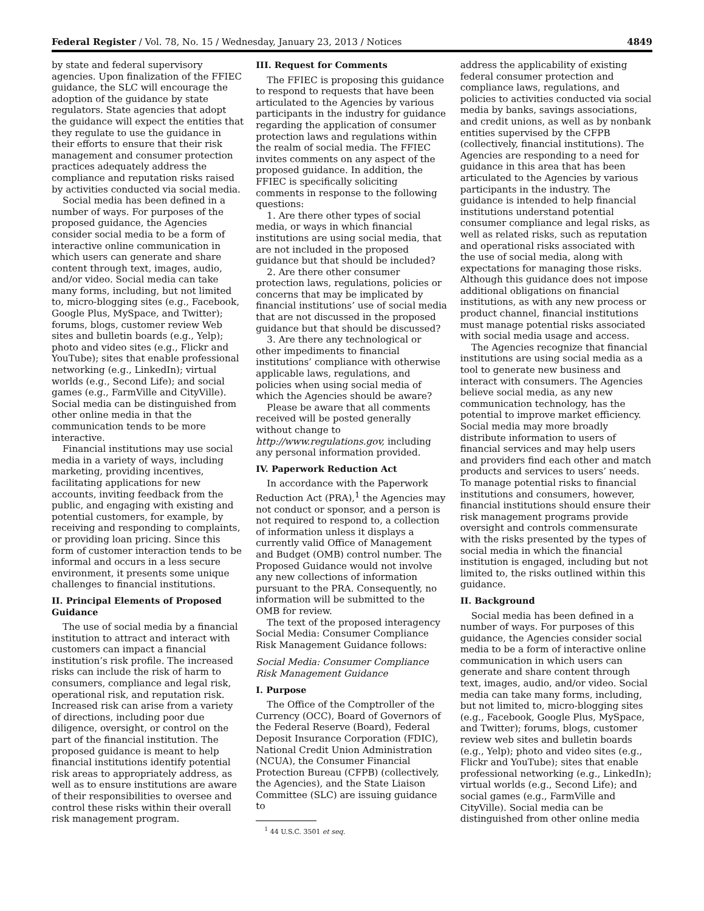Federal Register / Vol. 78, No. 15 / Wednesday, January 23, 2013 / Notices 4849
by state and federal supervisory agencies. Upon finalization of the FFIEC guidance, the SLC will encourage the adoption of the guidance by state regulators. State agencies that adopt the guidance will expect the entities that they regulate to use the guidance in their efforts to ensure that their risk management and consumer protection practices adequately address the compliance and reputation risks raised by activities conducted via social media.
Social media has been defined in a number of ways. For purposes of the proposed guidance, the Agencies consider social media to be a form of interactive online communication in which users can generate and share content through text, images, audio, and/or video. Social media can take many forms, including, but not limited to, micro-blogging sites (e.g., Facebook, Google Plus, MySpace, and Twitter); forums, blogs, customer review Web sites and bulletin boards (e.g., Yelp); photo and video sites (e.g., Flickr and YouTube); sites that enable professional networking (e.g., LinkedIn); virtual worlds (e.g., Second Life); and social games (e.g., FarmVille and CityVille). Social media can be distinguished from other online media in that the communication tends to be more interactive.
Financial institutions may use social media in a variety of ways, including marketing, providing incentives, facilitating applications for new accounts, inviting feedback from the public, and engaging with existing and potential customers, for example, by receiving and responding to complaints, or providing loan pricing. Since this form of customer interaction tends to be informal and occurs in a less secure environment, it presents some unique challenges to financial institutions.
II. Principal Elements of Proposed Guidance
The use of social media by a financial institution to attract and interact with customers can impact a financial institution’s risk profile. The increased risks can include the risk of harm to consumers, compliance and legal risk, operational risk, and reputation risk. Increased risk can arise from a variety of directions, including poor due diligence, oversight, or control on the part of the financial institution. The proposed guidance is meant to help financial institutions identify potential risk areas to appropriately address, as well as to ensure institutions are aware of their responsibilities to oversee and control these risks within their overall risk management program.
III. Request for Comments
The FFIEC is proposing this guidance to respond to requests that have been articulated to the Agencies by various participants in the industry for guidance regarding the application of consumer protection laws and regulations within the realm of social media. The FFIEC invites comments on any aspect of the proposed guidance. In addition, the FFIEC is specifically soliciting comments in response to the following questions:
1. Are there other types of social media, or ways in which financial institutions are using social media, that are not included in the proposed guidance but that should be included?
2. Are there other consumer protection laws, regulations, policies or concerns that may be implicated by financial institutions’ use of social media that are not discussed in the proposed guidance but that should be discussed?
3. Are there any technological or other impediments to financial institutions’ compliance with otherwise applicable laws, regulations, and policies when using social media of which the Agencies should be aware?
Please be aware that all comments received will be posted generally without change to http://www.regulations.gov, including any personal information provided.
IV. Paperwork Reduction Act
In accordance with the Paperwork Reduction Act (PRA),<sup>1</sup> the Agencies may not conduct or sponsor, and a person is not required to respond to, a collection of information unless it displays a currently valid Office of Management and Budget (OMB) control number. The Proposed Guidance would not involve any new collections of information pursuant to the PRA. Consequently, no information will be submitted to the OMB for review.
The text of the proposed interagency Social Media: Consumer Compliance Risk Management Guidance follows:
Social Media: Consumer Compliance Risk Management Guidance
I. Purpose
The Office of the Comptroller of the Currency (OCC), Board of Governors of the Federal Reserve (Board), Federal Deposit Insurance Corporation (FDIC), National Credit Union Administration (NCUA), the Consumer Financial Protection Bureau (CFPB) (collectively, the Agencies), and the State Liaison Committee (SLC) are issuing guidance to
<sup>1</sup> 44 U.S.C. 3501 et seq.
address the applicability of existing federal consumer protection and compliance laws, regulations, and policies to activities conducted via social media by banks, savings associations, and credit unions, as well as by nonbank entities supervised by the CFPB (collectively, financial institutions). The Agencies are responding to a need for guidance in this area that has been articulated to the Agencies by various participants in the industry. The guidance is intended to help financial institutions understand potential consumer compliance and legal risks, as well as related risks, such as reputation and operational risks associated with the use of social media, along with expectations for managing those risks. Although this guidance does not impose additional obligations on financial institutions, as with any new process or product channel, financial institutions must manage potential risks associated with social media usage and access.
The Agencies recognize that financial institutions are using social media as a tool to generate new business and interact with consumers. The Agencies believe social media, as any new communication technology, has the potential to improve market efficiency. Social media may more broadly distribute information to users of financial services and may help users and providers find each other and match products and services to users’ needs. To manage potential risks to financial institutions and consumers, however, financial institutions should ensure their risk management programs provide oversight and controls commensurate with the risks presented by the types of social media in which the financial institution is engaged, including but not limited to, the risks outlined within this guidance.
II. Background
Social media has been defined in a number of ways. For purposes of this guidance, the Agencies consider social media to be a form of interactive online communication in which users can generate and share content through text, images, audio, and/or video. Social media can take many forms, including, but not limited to, micro-blogging sites (e.g., Facebook, Google Plus, MySpace, and Twitter); forums, blogs, customer review web sites and bulletin boards (e.g., Yelp); photo and video sites (e.g., Flickr and YouTube); sites that enable professional networking (e.g., LinkedIn); virtual worlds (e.g., Second Life); and social games (e.g., FarmVille and CityVille). Social media can be distinguished from other online media